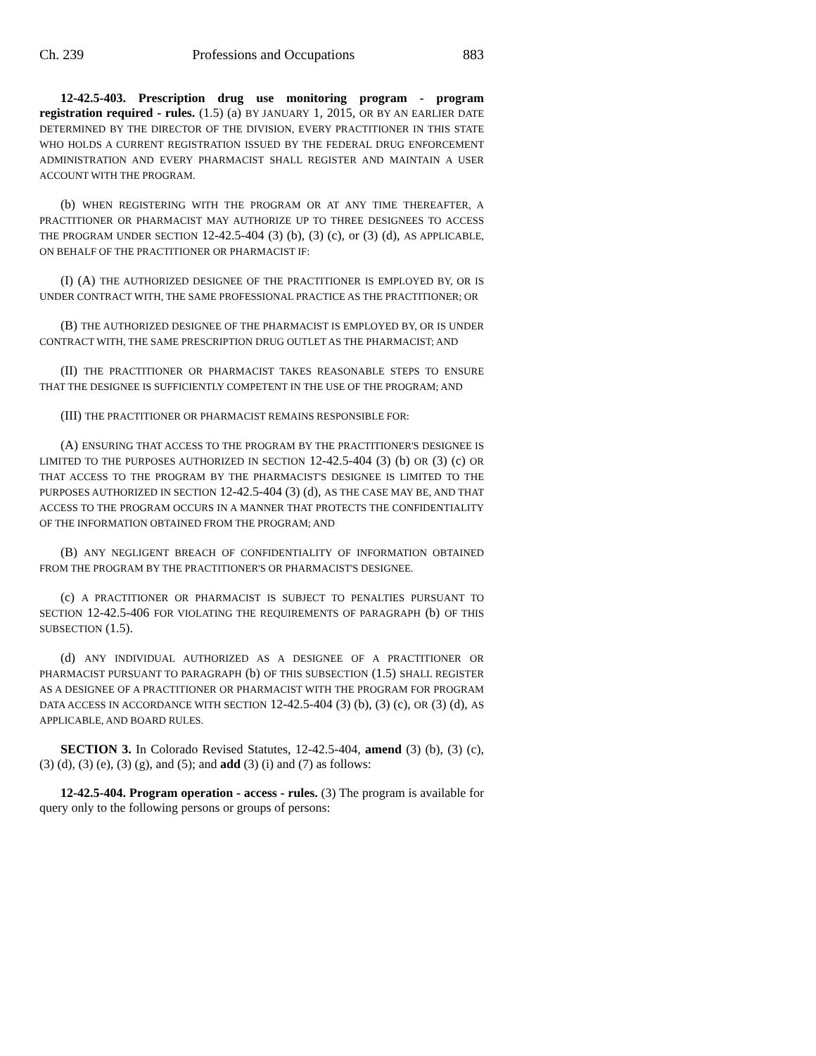Ch. 239 Professions and Occupations 883
12-42.5-403. Prescription drug use monitoring program - program registration required - rules. (1.5) (a) BY JANUARY 1, 2015, OR BY AN EARLIER DATE DETERMINED BY THE DIRECTOR OF THE DIVISION, EVERY PRACTITIONER IN THIS STATE WHO HOLDS A CURRENT REGISTRATION ISSUED BY THE FEDERAL DRUG ENFORCEMENT ADMINISTRATION AND EVERY PHARMACIST SHALL REGISTER AND MAINTAIN A USER ACCOUNT WITH THE PROGRAM.
(b) WHEN REGISTERING WITH THE PROGRAM OR AT ANY TIME THEREAFTER, A PRACTITIONER OR PHARMACIST MAY AUTHORIZE UP TO THREE DESIGNEES TO ACCESS THE PROGRAM UNDER SECTION 12-42.5-404 (3) (b), (3) (c), or (3) (d), AS APPLICABLE, ON BEHALF OF THE PRACTITIONER OR PHARMACIST IF:
(I) (A) THE AUTHORIZED DESIGNEE OF THE PRACTITIONER IS EMPLOYED BY, OR IS UNDER CONTRACT WITH, THE SAME PROFESSIONAL PRACTICE AS THE PRACTITIONER; OR
(B) THE AUTHORIZED DESIGNEE OF THE PHARMACIST IS EMPLOYED BY, OR IS UNDER CONTRACT WITH, THE SAME PRESCRIPTION DRUG OUTLET AS THE PHARMACIST; AND
(II) THE PRACTITIONER OR PHARMACIST TAKES REASONABLE STEPS TO ENSURE THAT THE DESIGNEE IS SUFFICIENTLY COMPETENT IN THE USE OF THE PROGRAM; AND
(III) THE PRACTITIONER OR PHARMACIST REMAINS RESPONSIBLE FOR:
(A) ENSURING THAT ACCESS TO THE PROGRAM BY THE PRACTITIONER'S DESIGNEE IS LIMITED TO THE PURPOSES AUTHORIZED IN SECTION 12-42.5-404 (3) (b) OR (3) (c) OR THAT ACCESS TO THE PROGRAM BY THE PHARMACIST'S DESIGNEE IS LIMITED TO THE PURPOSES AUTHORIZED IN SECTION 12-42.5-404 (3) (d), AS THE CASE MAY BE, AND THAT ACCESS TO THE PROGRAM OCCURS IN A MANNER THAT PROTECTS THE CONFIDENTIALITY OF THE INFORMATION OBTAINED FROM THE PROGRAM; AND
(B) ANY NEGLIGENT BREACH OF CONFIDENTIALITY OF INFORMATION OBTAINED FROM THE PROGRAM BY THE PRACTITIONER'S OR PHARMACIST'S DESIGNEE.
(c) A PRACTITIONER OR PHARMACIST IS SUBJECT TO PENALTIES PURSUANT TO SECTION 12-42.5-406 FOR VIOLATING THE REQUIREMENTS OF PARAGRAPH (b) OF THIS SUBSECTION (1.5).
(d) ANY INDIVIDUAL AUTHORIZED AS A DESIGNEE OF A PRACTITIONER OR PHARMACIST PURSUANT TO PARAGRAPH (b) OF THIS SUBSECTION (1.5) SHALL REGISTER AS A DESIGNEE OF A PRACTITIONER OR PHARMACIST WITH THE PROGRAM FOR PROGRAM DATA ACCESS IN ACCORDANCE WITH SECTION 12-42.5-404 (3) (b), (3) (c), OR (3) (d), AS APPLICABLE, AND BOARD RULES.
SECTION 3. In Colorado Revised Statutes, 12-42.5-404, amend (3) (b), (3) (c), (3) (d), (3) (e), (3) (g), and (5); and add (3) (i) and (7) as follows:
12-42.5-404. Program operation - access - rules. (3) The program is available for query only to the following persons or groups of persons: